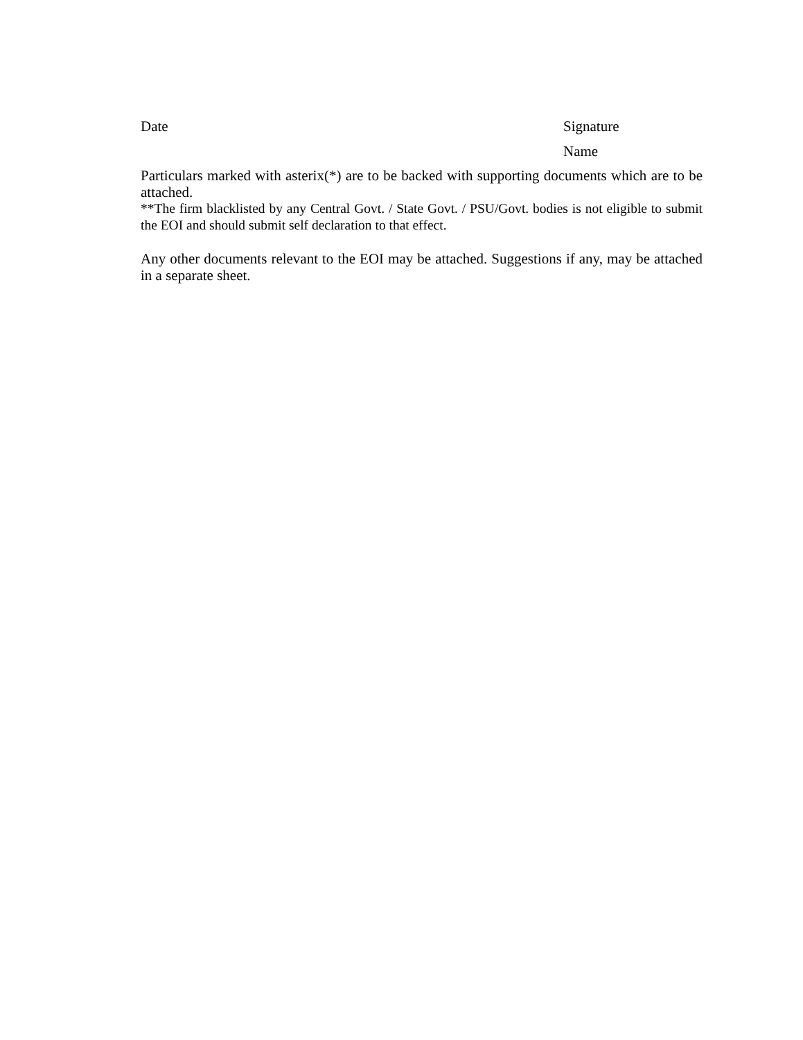Date Signature
Name
Particulars marked with asterix(*) are to be backed with supporting documents which are to be attached.
**The firm blacklisted by any Central Govt. / State Govt. / PSU/Govt. bodies is not eligible to submit the EOI and should submit self declaration to that effect.
Any other documents relevant to the EOI may be attached. Suggestions if any, may be attached in a separate sheet.